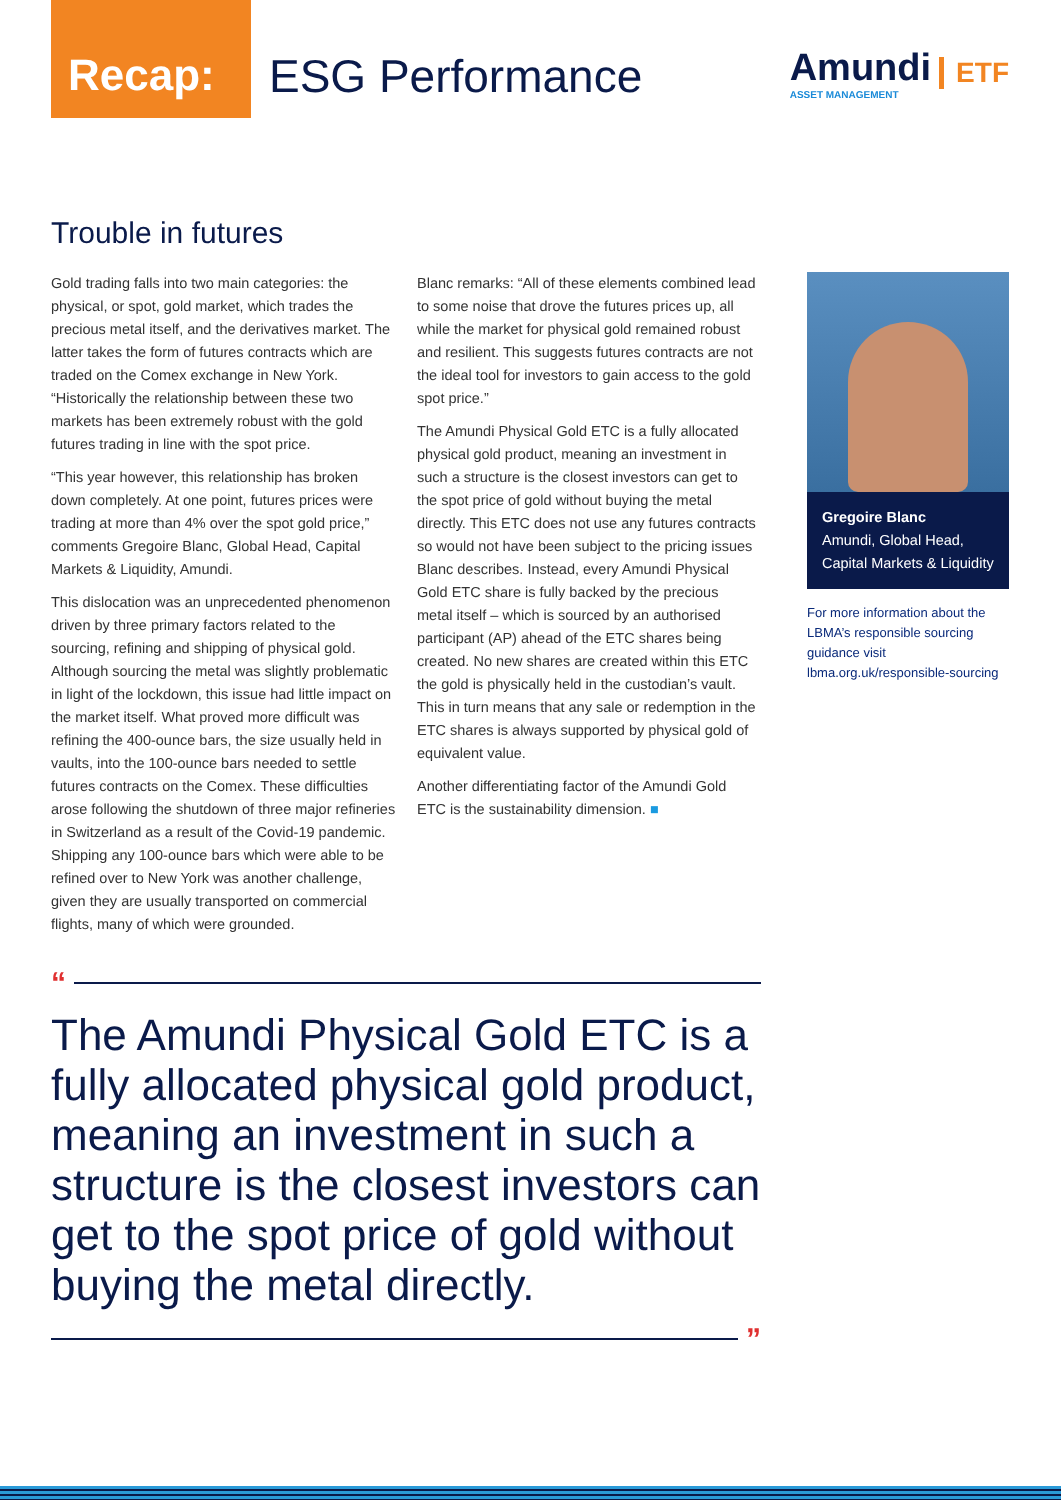Recap:
ESG Performance
Amundi
ASSET MANAGEMENT
ETF
Trouble in futures
Gold trading falls into two main categories: the physical, or spot, gold market, which trades the precious metal itself, and the derivatives market. The latter takes the form of futures contracts which are traded on the Comex exchange in New York. “Historically the relationship between these two markets has been extremely robust with the gold futures trading in line with the spot price.
“This year however, this relationship has broken down completely. At one point, futures prices were trading at more than 4% over the spot gold price,” comments Gregoire Blanc, Global Head, Capital Markets & Liquidity, Amundi.
This dislocation was an unprecedented phenomenon driven by three primary factors related to the sourcing, refining and shipping of physical gold. Although sourcing the metal was slightly problematic in light of the lockdown, this issue had little impact on the market itself. What proved more difficult was refining the 400-ounce bars, the size usually held in vaults, into the 100-ounce bars needed to settle futures contracts on the Comex. These difficulties arose following the shutdown of three major refineries in Switzerland as a result of the Covid-19 pandemic. Shipping any 100-ounce bars which were able to be refined over to New York was another challenge, given they are usually transported on commercial flights, many of which were grounded.
Blanc remarks: “All of these elements combined lead to some noise that drove the futures prices up, all while the market for physical gold remained robust and resilient. This suggests futures contracts are not the ideal tool for investors to gain access to the gold spot price.”
The Amundi Physical Gold ETC is a fully allocated physical gold product, meaning an investment in such a structure is the closest investors can get to the spot price of gold without buying the metal directly. This ETC does not use any futures contracts so would not have been subject to the pricing issues Blanc describes. Instead, every Amundi Physical Gold ETC share is fully backed by the precious metal itself – which is sourced by an authorised participant (AP) ahead of the ETC shares being created. No new shares are created within this ETC the gold is physically held in the custodian’s vault. This in turn means that any sale or redemption in the ETC shares is always supported by physical gold of equivalent value.
Another differentiating factor of the Amundi Gold ETC is the sustainability dimension. ■
Gregoire Blanc
Amundi, Global Head, Capital Markets & Liquidity
For more information about the LBMA’s responsible sourcing guidance visit lbma.org.uk/responsible-sourcing
“
The Amundi Physical Gold ETC is a fully allocated physical gold product, meaning an investment in such a structure is the closest investors can get to the spot price of gold without buying the metal directly.
”